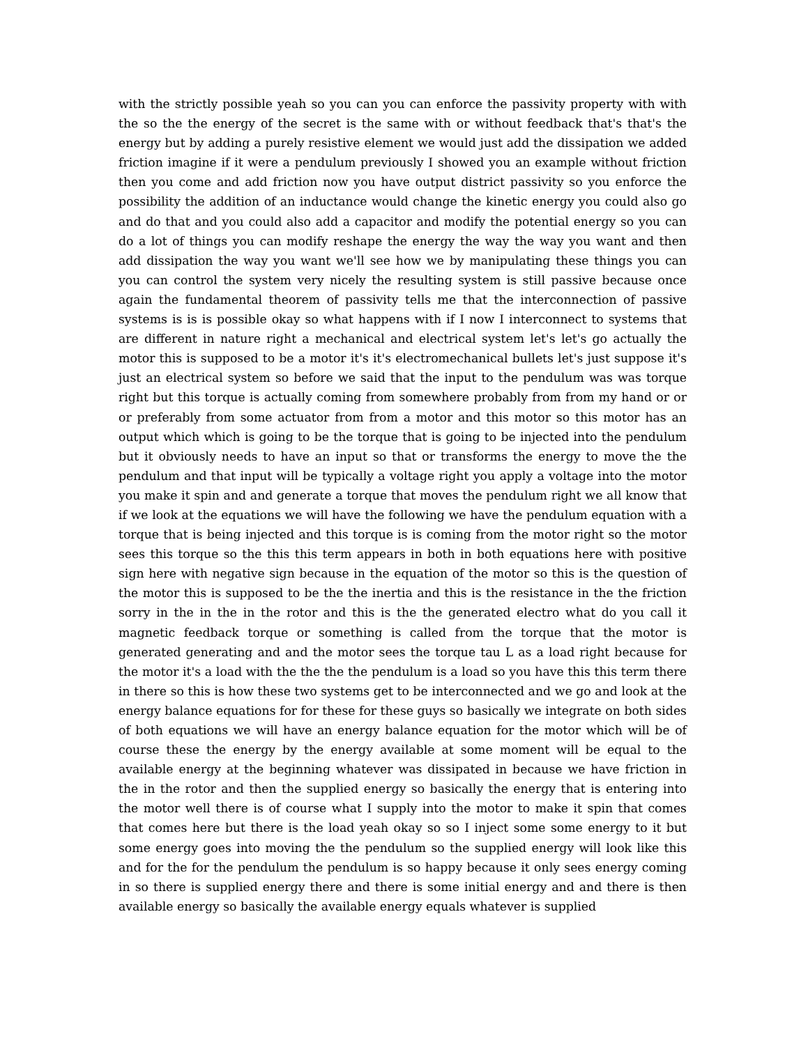with the strictly possible yeah so you can you can enforce the passivity property with with the so the the energy of the secret is the same with or without feedback that's that's the energy but by adding a purely resistive element we would just add the dissipation we added friction imagine if it were a pendulum previously I showed you an example without friction then you come and add friction now you have output district passivity so you enforce the possibility the addition of an inductance would change the kinetic energy you could also go and do that and you could also add a capacitor and modify the potential energy so you can do a lot of things you can modify reshape the energy the way the way you want and then add dissipation the way you want we'll see how we by manipulating these things you can you can control the system very nicely the resulting system is still passive because once again the fundamental theorem of passivity tells me that the interconnection of passive systems is is is possible okay so what happens with if I now I interconnect to systems that are different in nature right a mechanical and electrical system let's let's go actually the motor this is supposed to be a motor it's it's electromechanical bullets let's just suppose it's just an electrical system so before we said that the input to the pendulum was was torque right but this torque is actually coming from somewhere probably from from my hand or or or preferably from some actuator from from a motor and this motor so this motor has an output which which is going to be the torque that is going to be injected into the pendulum but it obviously needs to have an input so that or transforms the energy to move the the pendulum and that input will be typically a voltage right you apply a voltage into the motor you make it spin and and generate a torque that moves the pendulum right we all know that if we look at the equations we will have the following we have the pendulum equation with a torque that is being injected and this torque is is coming from the motor right so the motor sees this torque so the this this term appears in both in both equations here with positive sign here with negative sign because in the equation of the motor so this is the question of the motor this is supposed to be the the inertia and this is the resistance in the the friction sorry in the in the in the rotor and this is the the generated electro what do you call it magnetic feedback torque or something is called from the torque that the motor is generated generating and and the motor sees the torque tau L as a load right because for the motor it's a load with the the the the pendulum is a load so you have this this term there in there so this is how these two systems get to be interconnected and we go and look at the energy balance equations for for these for these guys so basically we integrate on both sides of both equations we will have an energy balance equation for the motor which will be of course these the energy by the energy available at some moment will be equal to the available energy at the beginning whatever was dissipated in because we have friction in the in the rotor and then the supplied energy so basically the energy that is entering into the motor well there is of course what I supply into the motor to make it spin that comes that comes here but there is the load yeah okay so so I inject some some energy to it but some energy goes into moving the the pendulum so the supplied energy will look like this and for the for the pendulum the pendulum is so happy because it only sees energy coming in so there is supplied energy there and there is some initial energy and and there is then available energy so basically the available energy equals whatever is supplied